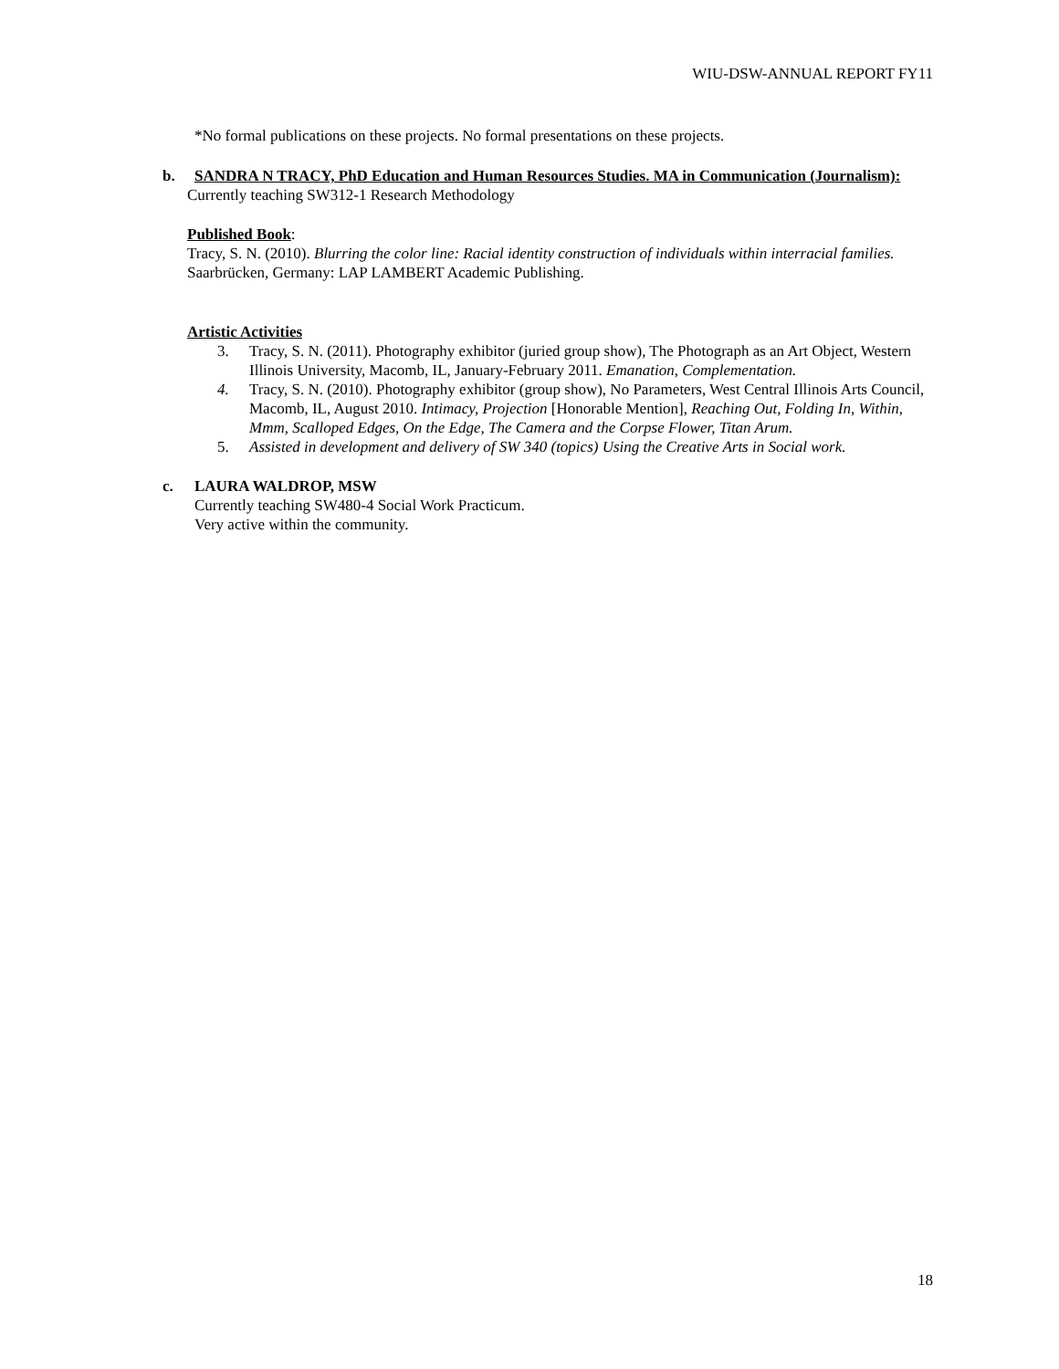WIU-DSW-ANNUAL REPORT FY11
*No formal publications on these projects. No formal presentations on these projects.
b. SANDRA N TRACY, PhD Education and Human Resources Studies. MA in Communication (Journalism):
Currently teaching SW312-1 Research Methodology
Published Book:
Tracy, S. N. (2010). Blurring the color line: Racial identity construction of individuals within interracial families. Saarbrücken, Germany: LAP LAMBERT Academic Publishing.
Artistic Activities
3. Tracy, S. N. (2011). Photography exhibitor (juried group show), The Photograph as an Art Object, Western Illinois University, Macomb, IL, January-February 2011. Emanation, Complementation.
4. Tracy, S. N. (2010). Photography exhibitor (group show), No Parameters, West Central Illinois Arts Council, Macomb, IL, August 2010. Intimacy, Projection [Honorable Mention], Reaching Out, Folding In, Within, Mmm, Scalloped Edges, On the Edge, The Camera and the Corpse Flower, Titan Arum.
5. Assisted in development and delivery of SW 340 (topics) Using the Creative Arts in Social work.
c. LAURA WALDROP, MSW
Currently teaching SW480-4 Social Work Practicum.
Very active within the community.
18